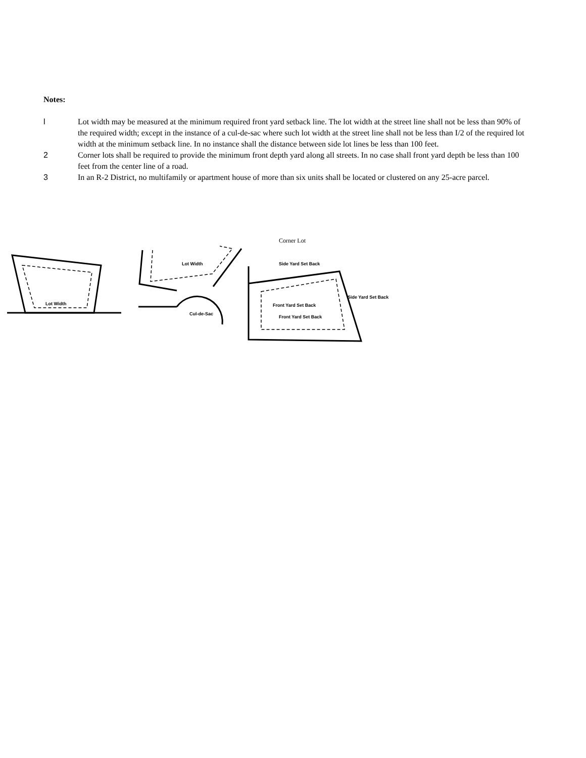Notes:
l Lot width may be measured at the minimum required front yard setback line. The lot width at the street line shall not be less than 90% of the required width; except in the instance of a cul-de-sac where such lot width at the street line shall not be less than I/2 of the required lot width at the minimum setback line. In no instance shall the distance between side lot lines be less than 100 feet.
2 Corner lots shall be required to provide the minimum front depth yard along all streets. In no case shall front yard depth be less than 100 feet from the center line of a road.
3 In an R-2 District, no multifamily or apartment house of more than six units shall be located or clustered on any 25-acre parcel.
Corner Lot
Lot Width
Lot Width
Cul-de-Sac
Side Yard Set Back
Side Yard Set Back
Front Yard Set Back
Front Yard Set Back